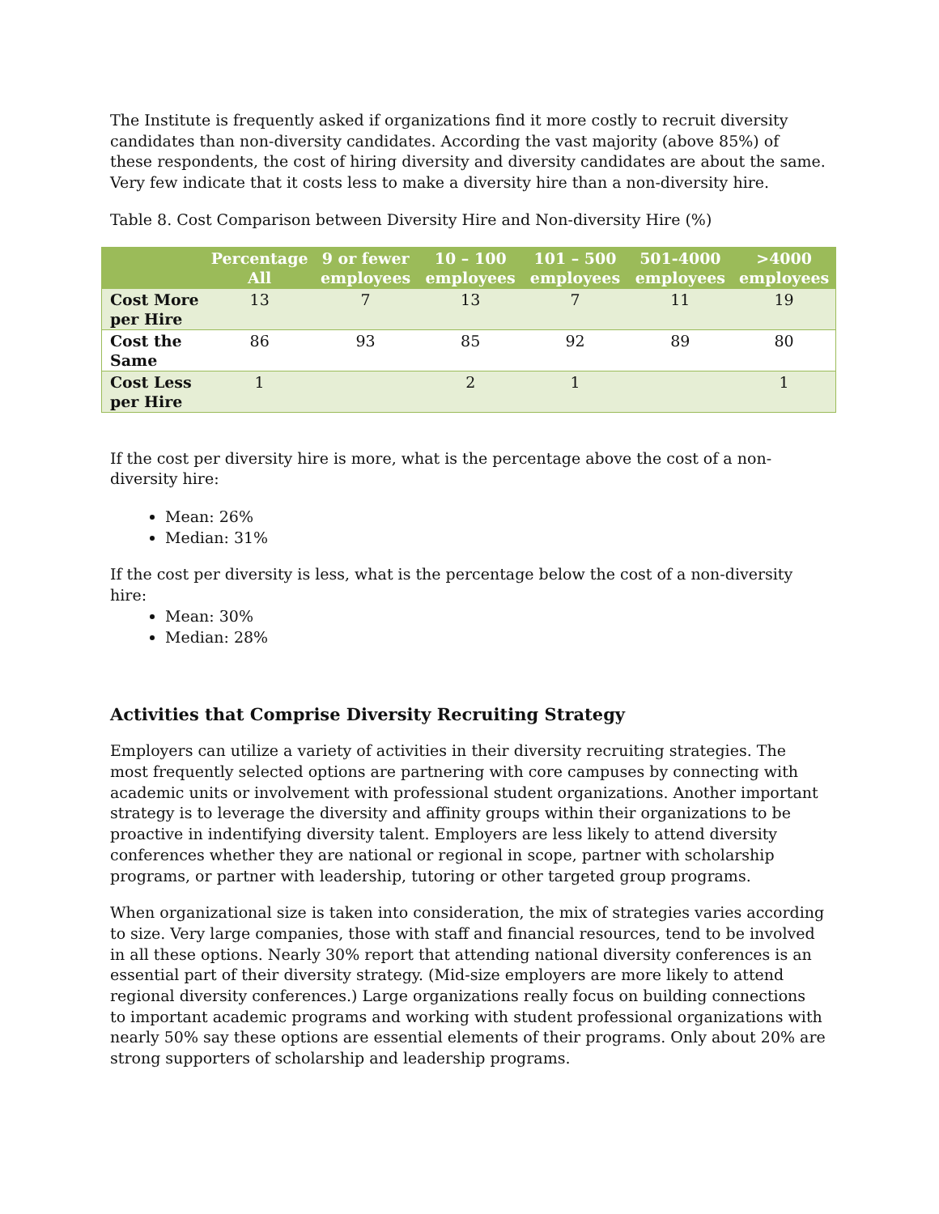The Institute is frequently asked if organizations find it more costly to recruit diversity candidates than non-diversity candidates. According the vast majority (above 85%) of these respondents, the cost of hiring diversity and diversity candidates are about the same. Very few indicate that it costs less to make a diversity hire than a non-diversity hire.
Table 8. Cost Comparison between Diversity Hire and Non-diversity Hire (%)
| | Percentage All | 9 or fewer employees | 10 – 100 employees | 101 – 500 employees | 501-4000 employees | >4000 employees |
| --- | --- | --- | --- | --- | --- | --- |
| Cost More per Hire | 13 | 7 | 13 | 7 | 11 | 19 |
| Cost the Same | 86 | 93 | 85 | 92 | 89 | 80 |
| Cost Less per Hire | 1 | | 2 | 1 | | 1 |
If the cost per diversity hire is more, what is the percentage above the cost of a non-diversity hire:
Mean: 26%
Median: 31%
If the cost per diversity is less, what is the percentage below the cost of a non-diversity hire:
Mean: 30%
Median: 28%
Activities that Comprise Diversity Recruiting Strategy
Employers can utilize a variety of activities in their diversity recruiting strategies. The most frequently selected options are partnering with core campuses by connecting with academic units or involvement with professional student organizations. Another important strategy is to leverage the diversity and affinity groups within their organizations to be proactive in indentifying diversity talent. Employers are less likely to attend diversity conferences whether they are national or regional in scope, partner with scholarship programs, or partner with leadership, tutoring or other targeted group programs.
When organizational size is taken into consideration, the mix of strategies varies according to size. Very large companies, those with staff and financial resources, tend to be involved in all these options. Nearly 30% report that attending national diversity conferences is an essential part of their diversity strategy. (Mid-size employers are more likely to attend regional diversity conferences.) Large organizations really focus on building connections to important academic programs and working with student professional organizations with nearly 50% say these options are essential elements of their programs. Only about 20% are strong supporters of scholarship and leadership programs.